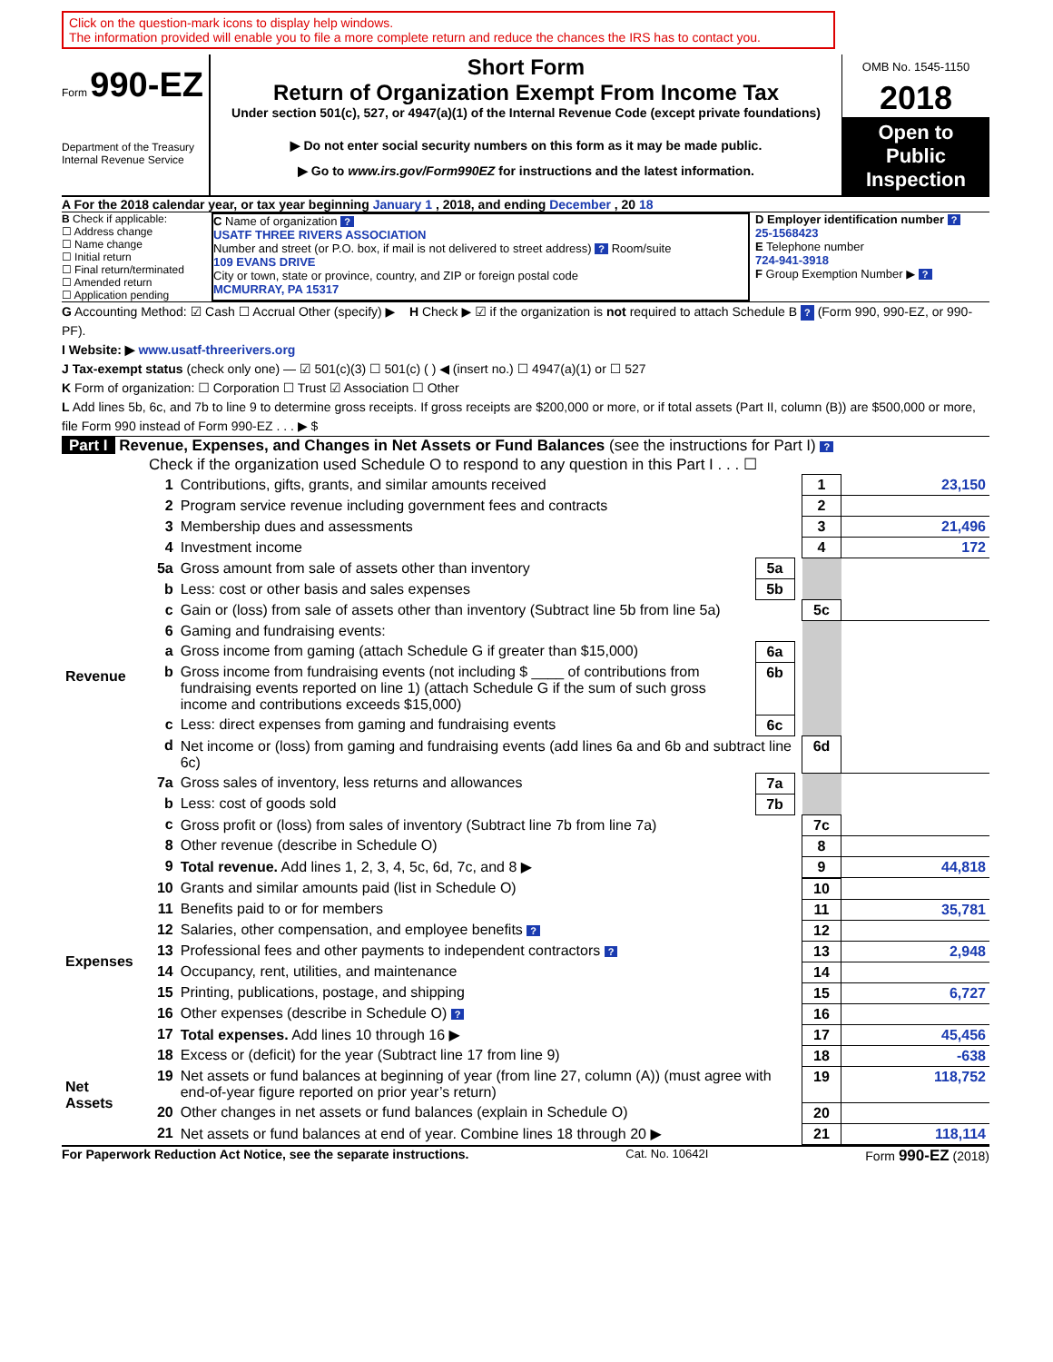Click on the question-mark icons to display help windows.
The information provided will enable you to file a more complete return and reduce the chances the IRS has to contact you.
Form 990-EZ
Department of the Treasury
Internal Revenue Service
Short Form
Return of Organization Exempt From Income Tax
Under section 501(c), 527, or 4947(a)(1) of the Internal Revenue Code (except private foundations)
▶ Do not enter social security numbers on this form as it may be made public.
▶ Go to www.irs.gov/Form990EZ for instructions and the latest information.
OMB No. 1545-1150
2018
Open to Public Inspection
A For the 2018 calendar year, or tax year beginning January 1 , 2018, and ending December , 20 18
B Check if applicable:
☐ Address change
☐ Name change
☐ Initial return
☐ Final return/terminated
☐ Amended return
☐ Application pending
C Name of organization ?
USATF THREE RIVERS ASSOCIATION
Number and street (or P.O. box, if mail is not delivered to street address) ? Room/suite
109 EVANS DRIVE
City or town, state or province, country, and ZIP or foreign postal code
MCMURRAY, PA 15317
D Employer identification number ?
25-1568423
E Telephone number
724-941-3918
F Group Exemption Number ▶ ?
G Accounting Method: ☑ Cash ☐ Accrual Other (specify) ▶ H Check ▶ ☑ if the organization is not required to attach Schedule B ? (Form 990, 990-EZ, or 990-PF).
I Website: ▶ www.usatf-threerivers.org
J Tax-exempt status (check only one) — ☑ 501(c)(3) ☐ 501(c) ( ) ◀ (insert no.) ☐ 4947(a)(1) or ☐ 527
K Form of organization: ☐ Corporation ☐ Trust ☑ Association ☐ Other
L Add lines 5b, 6c, and 7b to line 9 to determine gross receipts. If gross receipts are $200,000 or more, or if total assets (Part II, column (B)) are $500,000 or more, file Form 990 instead of Form 990-EZ . . . ▶ $
Part I Revenue, Expenses, and Changes in Net Assets or Fund Balances (see the instructions for Part I) ?
Check if the organization used Schedule O to respond to any question in this Part I . . . ☐
| Revenue | 1 | Contributions, gifts, grants, and similar amounts received | | | 1 | 23,150 |
| | 2 | Program service revenue including government fees and contracts | | | 2 | |
| | 3 | Membership dues and assessments | | | 3 | 21,496 |
| | 4 | Investment income | | | 4 | 172 |
| | 5a | Gross amount from sale of assets other than inventory | 5a | | | |
| | b | Less: cost or other basis and sales expenses | 5b | | | |
| | c | Gain or (loss) from sale of assets other than inventory (Subtract line 5b from line 5a) | | | 5c | |
| | 6 | Gaming and fundraising events: | | | | |
| | a | Gross income from gaming (attach Schedule G if greater than $15,000) | 6a | | | |
| | b | Gross income from fundraising events (not including $ ____ of contributions from fundraising events reported on line 1) (attach Schedule G if the sum of such gross income and contributions exceeds $15,000) | 6b | | | |
| | c | Less: direct expenses from gaming and fundraising events | 6c | | | |
| | d | Net income or (loss) from gaming and fundraising events (add lines 6a and 6b and subtract line 6c) | | | 6d | |
| | 7a | Gross sales of inventory, less returns and allowances | 7a | | | |
| | b | Less: cost of goods sold | 7b | | | |
| | c | Gross profit or (loss) from sales of inventory (Subtract line 7b from line 7a) | | | 7c | |
| | 8 | Other revenue (describe in Schedule O) | | | 8 | |
| | 9 | Total revenue. Add lines 1, 2, 3, 4, 5c, 6d, 7c, and 8 ▶ | | | 9 | 44,818 |
| Expenses | 10 | Grants and similar amounts paid (list in Schedule O) | | | 10 | |
| | 11 | Benefits paid to or for members | | | 11 | 35,781 |
| | 12 | Salaries, other compensation, and employee benefits ? | | | 12 | |
| | 13 | Professional fees and other payments to independent contractors ? | | | 13 | 2,948 |
| | 14 | Occupancy, rent, utilities, and maintenance | | | 14 | |
| | 15 | Printing, publications, postage, and shipping | | | 15 | 6,727 |
| | 16 | Other expenses (describe in Schedule O) ? | | | 16 | |
| | 17 | Total expenses. Add lines 10 through 16 ▶ | | | 17 | 45,456 |
| Net Assets | 18 | Excess or (deficit) for the year (Subtract line 17 from line 9) | | | 18 | -638 |
| | 19 | Net assets or fund balances at beginning of year (from line 27, column (A)) (must agree with end-of-year figure reported on prior year’s return) | | | 19 | 118,752 |
| | 20 | Other changes in net assets or fund balances (explain in Schedule O) | | | 20 | |
| | 21 | Net assets or fund balances at end of year. Combine lines 18 through 20 ▶ | | | 21 | 118,114 |
For Paperwork Reduction Act Notice, see the separate instructions. Cat. No. 10642I Form 990-EZ (2018)